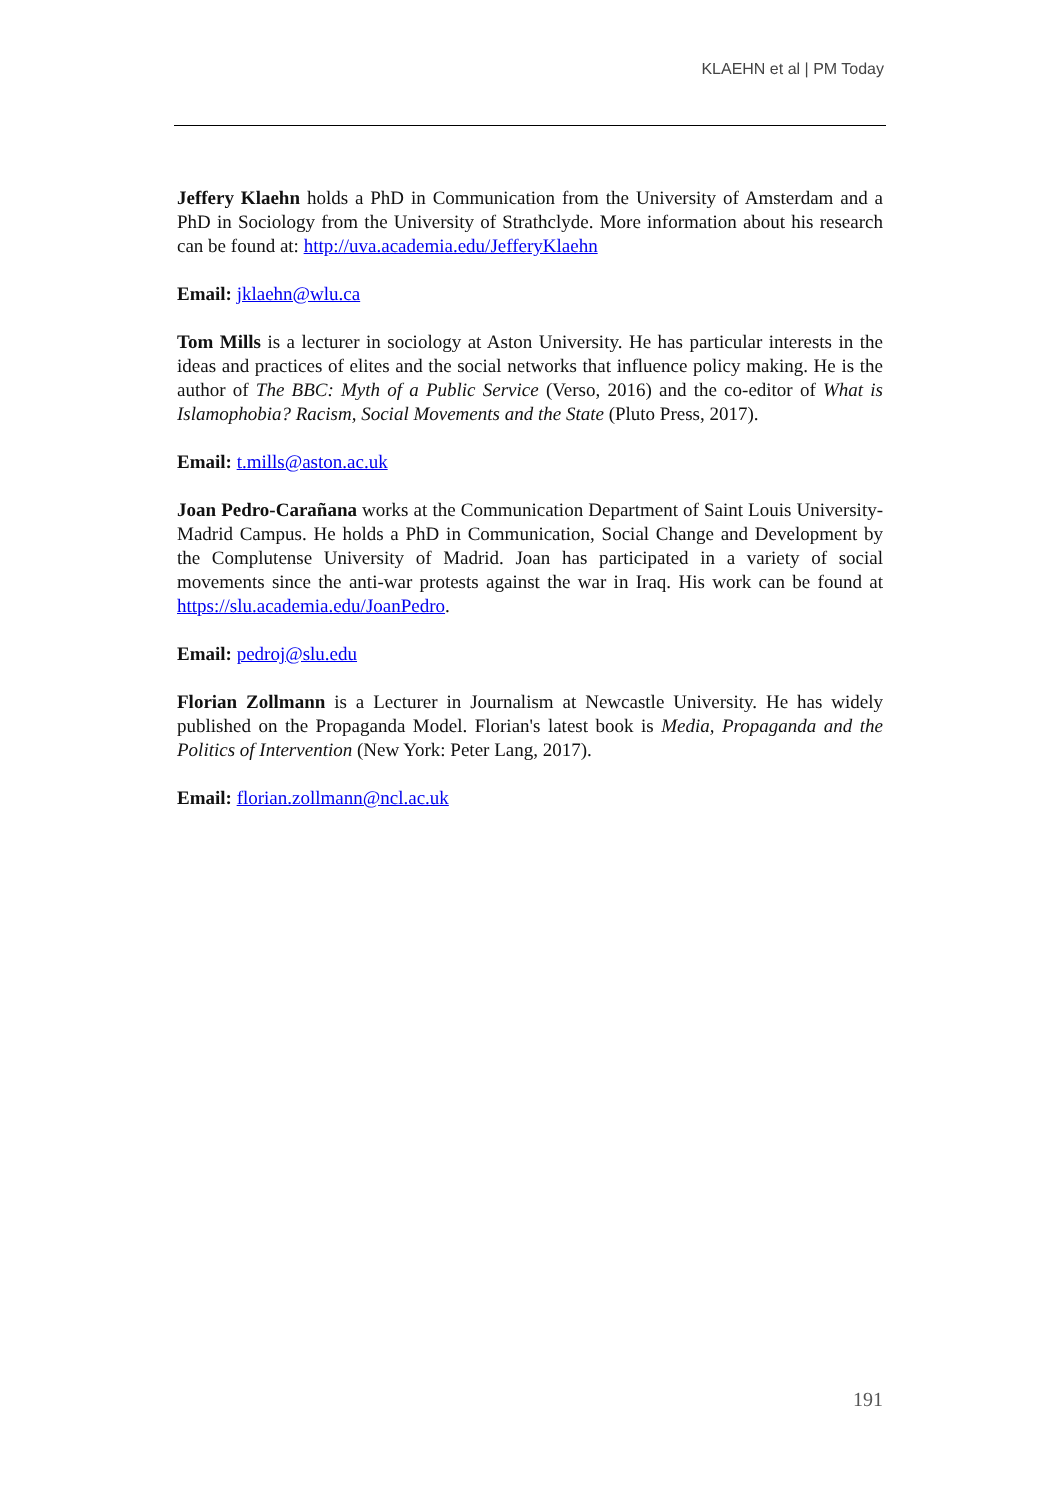KLAEHN et al | PM Today
Jeffery Klaehn holds a PhD in Communication from the University of Amsterdam and a PhD in Sociology from the University of Strathclyde. More information about his research can be found at: http://uva.academia.edu/JefferyKlaehn
Email: jklaehn@wlu.ca
Tom Mills is a lecturer in sociology at Aston University. He has particular interests in the ideas and practices of elites and the social networks that influence policy making. He is the author of The BBC: Myth of a Public Service (Verso, 2016) and the co-editor of What is Islamophobia? Racism, Social Movements and the State (Pluto Press, 2017).
Email: t.mills@aston.ac.uk
Joan Pedro-Carañana works at the Communication Department of Saint Louis University-Madrid Campus. He holds a PhD in Communication, Social Change and Development by the Complutense University of Madrid. Joan has participated in a variety of social movements since the anti-war protests against the war in Iraq. His work can be found at https://slu.academia.edu/JoanPedro.
Email: pedroj@slu.edu
Florian Zollmann is a Lecturer in Journalism at Newcastle University. He has widely published on the Propaganda Model. Florian's latest book is Media, Propaganda and the Politics of Intervention (New York: Peter Lang, 2017).
Email: florian.zollmann@ncl.ac.uk
191